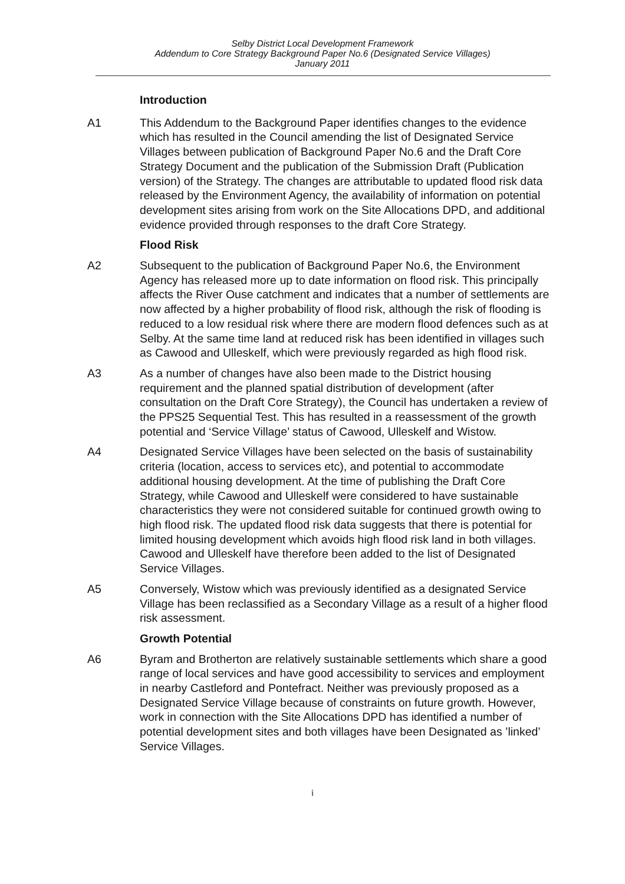Selby District Local Development Framework
Addendum to Core Strategy Background Paper No.6 (Designated Service Villages)
January 2011
Introduction
A1 This Addendum to the Background Paper identifies changes to the evidence which has resulted in the Council amending the list of Designated Service Villages between publication of Background Paper No.6 and the Draft Core Strategy Document and the publication of the Submission Draft (Publication version) of the Strategy. The changes are attributable to updated flood risk data released by the Environment Agency, the availability of information on potential development sites arising from work on the Site Allocations DPD, and additional evidence provided through responses to the draft Core Strategy.
Flood Risk
A2 Subsequent to the publication of Background Paper No.6, the Environment Agency has released more up to date information on flood risk. This principally affects the River Ouse catchment and indicates that a number of settlements are now affected by a higher probability of flood risk, although the risk of flooding is reduced to a low residual risk where there are modern flood defences such as at Selby. At the same time land at reduced risk has been identified in villages such as Cawood and Ulleskelf, which were previously regarded as high flood risk.
A3 As a number of changes have also been made to the District housing requirement and the planned spatial distribution of development (after consultation on the Draft Core Strategy), the Council has undertaken a review of the PPS25 Sequential Test. This has resulted in a reassessment of the growth potential and ‘Service Village’ status of Cawood, Ulleskelf and Wistow.
A4 Designated Service Villages have been selected on the basis of sustainability criteria (location, access to services etc), and potential to accommodate additional housing development. At the time of publishing the Draft Core Strategy, while Cawood and Ulleskelf were considered to have sustainable characteristics they were not considered suitable for continued growth owing to high flood risk. The updated flood risk data suggests that there is potential for limited housing development which avoids high flood risk land in both villages. Cawood and Ulleskelf have therefore been added to the list of Designated Service Villages.
A5 Conversely, Wistow which was previously identified as a designated Service Village has been reclassified as a Secondary Village as a result of a higher flood risk assessment.
Growth Potential
A6 Byram and Brotherton are relatively sustainable settlements which share a good range of local services and have good accessibility to services and employment in nearby Castleford and Pontefract. Neither was previously proposed as a Designated Service Village because of constraints on future growth. However, work in connection with the Site Allocations DPD has identified a number of potential development sites and both villages have been Designated as ’linked’ Service Villages.
i